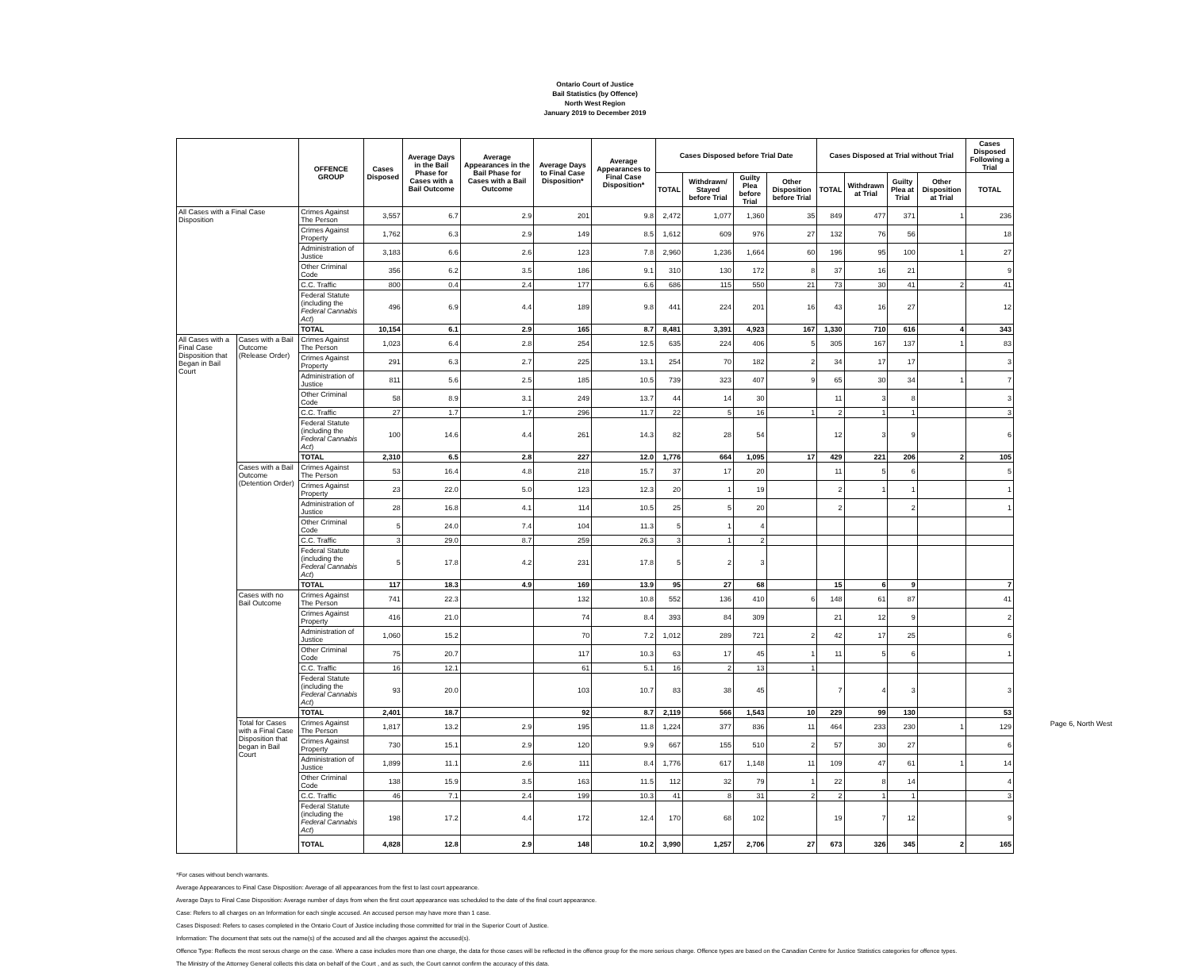Ontario Court of Justice
Bail Statistics (by Offence)
North West Region
January 2019 to December 2019
| | | OFFENCE GROUP | Cases Disposed | Average Days in the Bail Phase for Cases with a Bail Outcome | Average Appearances in the Bail Phase for Cases with a Bail Outcome | Average Days to Final Case Disposition* | Average Appearances to Final Case Disposition* | Cases Disposed before Trial Date | | | | Cases Disposed at Trial without Trial | | | | Cases Disposed Following a Trial |
| --- | --- | --- | --- | --- | --- | --- | --- | --- | --- | --- | --- | --- | --- | --- | --- | --- |
| | | | | | | | | TOTAL | Withdrawn/ Stayed before Trial | Guilty Plea before Trial | Other Disposition before Trial | TOTAL | Withdrawn at Trial | Guilty Plea at Trial | Other Disposition at Trial | TOTAL |
| All Cases with a Final Case Disposition | | Crimes Against The Person | 3,557 | 6.7 | 2.9 | 201 | 9.8 | 2,472 | 1,077 | 1,360 | 35 | 849 | 477 | 371 | 1 | 236 |
| | | Crimes Against Property | 1,762 | 6.3 | 2.9 | 149 | 8.5 | 1,612 | 609 | 976 | 27 | 132 | 76 | 56 | | 18 |
| | | Administration of Justice | 3,183 | 6.6 | 2.6 | 123 | 7.8 | 2,960 | 1,236 | 1,664 | 60 | 196 | 95 | 100 | 1 | 27 |
| | | Other Criminal Code | 356 | 6.2 | 3.5 | 186 | 9.1 | 310 | 130 | 172 | 8 | 37 | 16 | 21 | | 9 |
| | | C.C. Traffic | 800 | 0.4 | 2.4 | 177 | 6.6 | 686 | 115 | 550 | 21 | 73 | 30 | 41 | 2 | 41 |
| | | Federal Statute (including the Federal Cannabis Act ) | 496 | 6.9 | 4.4 | 189 | 9.8 | 441 | 224 | 201 | 16 | 43 | 16 | 27 | | 12 |
| | | TOTAL | 10,154 | 6.1 | 2.9 | 165 | 8.7 | 8,481 | 3,391 | 4,923 | 167 | 1,330 | 710 | 616 | 4 | 343 |
| All Cases with a Final Case Disposition that Began in Bail Court | Cases with a Bail Outcome (Release Order) | Crimes Against The Person | 1,023 | 6.4 | 2.8 | 254 | 12.5 | 635 | 224 | 406 | 5 | 305 | 167 | 137 | 1 | 83 |
| | | Crimes Against Property | 291 | 6.3 | 2.7 | 225 | 13.1 | 254 | 70 | 182 | 2 | 34 | 17 | 17 | | 3 |
| | | Administration of Justice | 811 | 5.6 | 2.5 | 185 | 10.5 | 739 | 323 | 407 | 9 | 65 | 30 | 34 | 1 | 7 |
| | | Other Criminal Code | 58 | 8.9 | 3.1 | 249 | 13.7 | 44 | 14 | 30 | | 11 | 3 | 8 | | 3 |
| | | C.C. Traffic | 27 | 1.7 | 1.7 | 296 | 11.7 | 22 | 5 | 16 | 1 | 2 | 1 | 1 | | 3 |
| | | Federal Statute (including the Federal Cannabis Act ) | 100 | 14.6 | 4.4 | 261 | 14.3 | 82 | 28 | 54 | | 12 | 3 | 9 | | 6 |
| | | TOTAL | 2,310 | 6.5 | 2.8 | 227 | 12.0 | 1,776 | 664 | 1,095 | 17 | 429 | 221 | 206 | 2 | 105 |
| | Cases with a Bail Outcome (Detention Order) | Crimes Against The Person | 53 | 16.4 | 4.8 | 218 | 15.7 | 37 | 17 | 20 | | 11 | 5 | 6 | | 5 |
| | | Crimes Against Property | 23 | 22.0 | 5.0 | 123 | 12.3 | 20 | 1 | 19 | | 2 | 1 | 1 | | 1 |
| | | Administration of Justice | 28 | 16.8 | 4.1 | 114 | 10.5 | 25 | 5 | 20 | | 2 | | 2 | | 1 |
| | | Other Criminal Code | 5 | 24.0 | 7.4 | 104 | 11.3 | 5 | 1 | 4 | | | | | | |
| | | C.C. Traffic | 3 | 29.0 | 8.7 | 259 | 26.3 | 3 | 1 | 2 | | | | | | |
| | | Federal Statute (including the Federal Cannabis Act ) | 5 | 17.8 | 4.2 | 231 | 17.8 | 5 | 2 | 3 | | | | | | |
| | | TOTAL | 117 | 18.3 | 4.9 | 169 | 13.9 | 95 | 27 | 68 | | 15 | 6 | 9 | | 7 |
| | Cases with no Bail Outcome | Crimes Against The Person | 741 | 22.3 | | 132 | 10.8 | 552 | 136 | 410 | 6 | 148 | 61 | 87 | | 41 |
| | | Crimes Against Property | 416 | 21.0 | | 74 | 8.4 | 393 | 84 | 309 | | 21 | 12 | 9 | | 2 |
| | | Administration of Justice | 1,060 | 15.2 | | 70 | 7.2 | 1,012 | 289 | 721 | 2 | 42 | 17 | 25 | | 6 |
| | | Other Criminal Code | 75 | 20.7 | | 117 | 10.3 | 63 | 17 | 45 | 1 | 11 | 5 | 6 | | 1 |
| | | C.C. Traffic | 16 | 12.1 | | 61 | 5.1 | 16 | 2 | 13 | 1 | | | | | |
| | | Federal Statute (including the Federal Cannabis Act ) | 93 | 20.0 | | 103 | 10.7 | 83 | 38 | 45 | | 7 | 4 | 3 | | 3 |
| | | TOTAL | 2,401 | 18.7 | | 92 | 8.7 | 2,119 | 566 | 1,543 | 10 | 229 | 99 | 130 | | 53 |
| | Total for Cases with a Final Case Disposition that began in Bail Court | Crimes Against The Person | 1,817 | 13.2 | 2.9 | 195 | 11.8 | 1,224 | 377 | 836 | 11 | 464 | 233 | 230 | 1 | 129 |
| | | Crimes Against Property | 730 | 15.1 | 2.9 | 120 | 9.9 | 667 | 155 | 510 | 2 | 57 | 30 | 27 | | 6 |
| | | Administration of Justice | 1,899 | 11.1 | 2.6 | 111 | 8.4 | 1,776 | 617 | 1,148 | 11 | 109 | 47 | 61 | 1 | 14 |
| | | Other Criminal Code | 138 | 15.9 | 3.5 | 163 | 11.5 | 112 | 32 | 79 | 1 | 22 | 8 | 14 | | 4 |
| | | C.C. Traffic | 46 | 7.1 | 2.4 | 199 | 10.3 | 41 | 8 | 31 | 2 | 2 | 1 | 1 | | 3 |
| | | Federal Statute (including the Federal Cannabis Act ) | 198 | 17.2 | 4.4 | 172 | 12.4 | 170 | 68 | 102 | | 19 | 7 | 12 | | 9 |
| | | TOTAL | 4,828 | 12.8 | 2.9 | 148 | 10.2 | 3,990 | 1,257 | 2,706 | 27 | 673 | 326 | 345 | 2 | 165 |
*For cases without bench warrants.
Average Appearances to Final Case Disposition: Average of all appearances from the first to last court appearance.
Average Days to Final Case Disposition: Average number of days from when the first court appearance was scheduled to the date of the final court appearance.
Case: Refers to all charges on an Information for each single accused. An accused person may have more than 1 case.
Cases Disposed: Refers to cases completed in the Ontario Court of Justice including those committed for trial in the Superior Court of Justice.
Information: The document that sets out the name(s) of the accused and all the charges against the accused(s).
Offence Type: Reflects the most serous charge on the case. Where a case includes more than one charge, the data for those cases will be reflected in the offence group for the more serious charge. Offence types are based on the Canadian Centre for Justice Statistics categories for offence types.
The Ministry of the Attorney General collects this data on behalf of the Court , and as such, the Court cannot confirm the accuracy of this data.
Page 6, North West